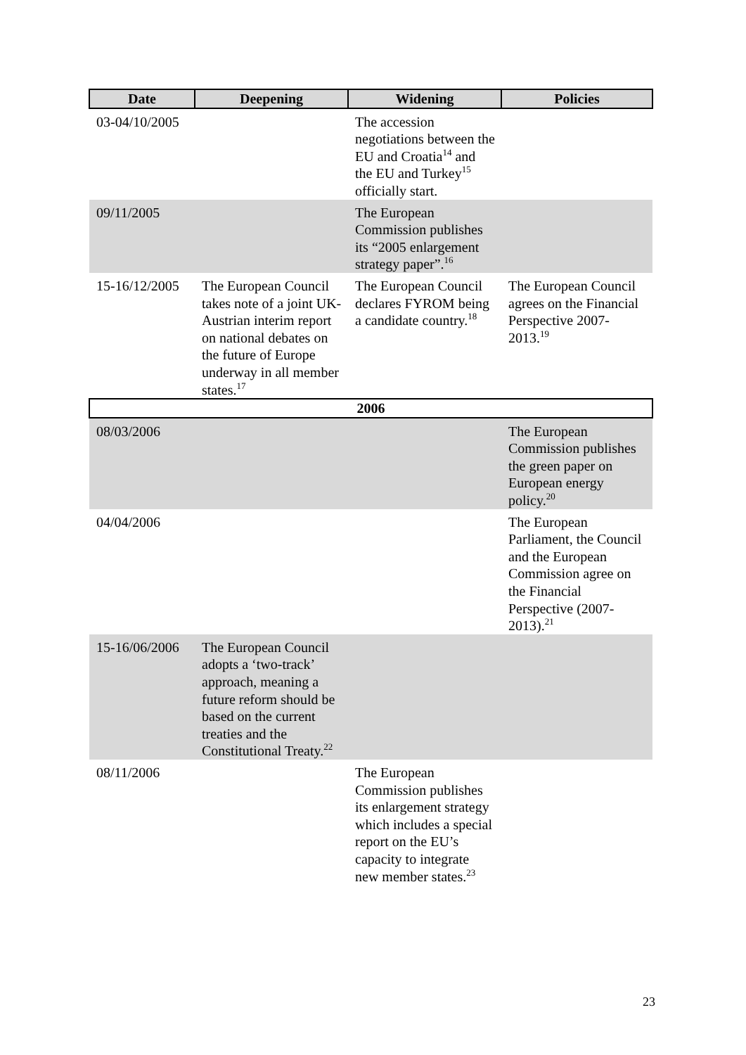| Date | Deepening | Widening | Policies |
| --- | --- | --- | --- |
| 03-04/10/2005 | | The accession negotiations between the EU and Croatia<sup>14</sup> and the EU and Turkey<sup>15</sup> officially start. | |
| 09/11/2005 | | The European Commission publishes its “2005 enlargement strategy paper”.<sup>16</sup> | |
| 15-16/12/2005 | The European Council takes note of a joint UK-Austrian interim report on national debates on the future of Europe underway in all member states.<sup>17</sup> | The European Council declares FYROM being a candidate country.<sup>18</sup> | The European Council agrees on the Financial Perspective 2007-2013.<sup>19</sup> |
| 2006 | | | |
| 08/03/2006 | | | The European Commission publishes the green paper on European energy policy.<sup>20</sup> |
| 04/04/2006 | | | The European Parliament, the Council and the European Commission agree on the Financial Perspective (2007-2013).<sup>21</sup> |
| 15-16/06/2006 | The European Council adopts a ‘two-track’ approach, meaning a future reform should be based on the current treaties and the Constitutional Treaty.<sup>22</sup> | | |
| 08/11/2006 | | The European Commission publishes its enlargement strategy which includes a special report on the EU’s capacity to integrate new member states.<sup>23</sup> | |
23